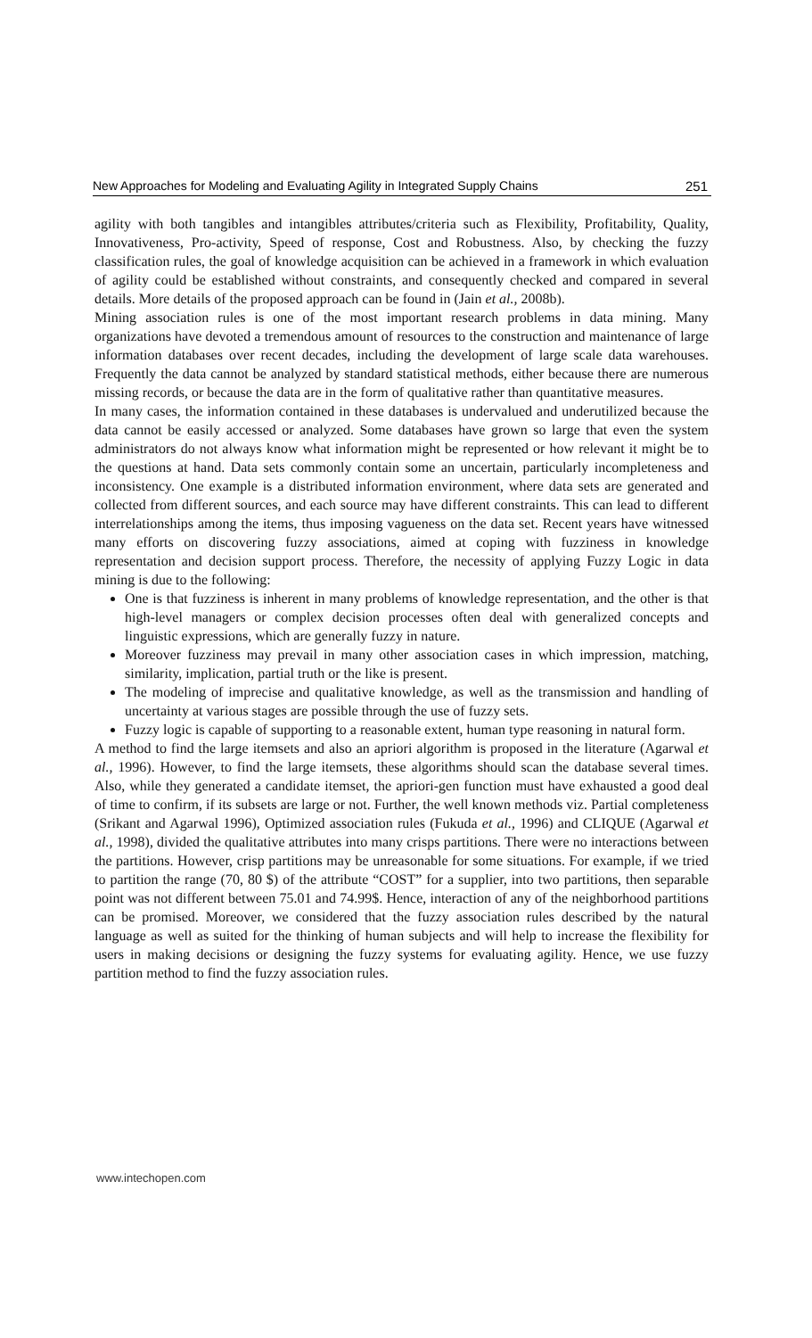New Approaches for Modeling and Evaluating Agility in Integrated Supply Chains 251
agility with both tangibles and intangibles attributes/criteria such as Flexibility, Profitability, Quality, Innovativeness, Pro-activity, Speed of response, Cost and Robustness. Also, by checking the fuzzy classification rules, the goal of knowledge acquisition can be achieved in a framework in which evaluation of agility could be established without constraints, and consequently checked and compared in several details. More details of the proposed approach can be found in (Jain et al., 2008b).
Mining association rules is one of the most important research problems in data mining. Many organizations have devoted a tremendous amount of resources to the construction and maintenance of large information databases over recent decades, including the development of large scale data warehouses. Frequently the data cannot be analyzed by standard statistical methods, either because there are numerous missing records, or because the data are in the form of qualitative rather than quantitative measures.
In many cases, the information contained in these databases is undervalued and underutilized because the data cannot be easily accessed or analyzed. Some databases have grown so large that even the system administrators do not always know what information might be represented or how relevant it might be to the questions at hand. Data sets commonly contain some an uncertain, particularly incompleteness and inconsistency. One example is a distributed information environment, where data sets are generated and collected from different sources, and each source may have different constraints. This can lead to different interrelationships among the items, thus imposing vagueness on the data set. Recent years have witnessed many efforts on discovering fuzzy associations, aimed at coping with fuzziness in knowledge representation and decision support process. Therefore, the necessity of applying Fuzzy Logic in data mining is due to the following:
One is that fuzziness is inherent in many problems of knowledge representation, and the other is that high-level managers or complex decision processes often deal with generalized concepts and linguistic expressions, which are generally fuzzy in nature.
Moreover fuzziness may prevail in many other association cases in which impression, matching, similarity, implication, partial truth or the like is present.
The modeling of imprecise and qualitative knowledge, as well as the transmission and handling of uncertainty at various stages are possible through the use of fuzzy sets.
Fuzzy logic is capable of supporting to a reasonable extent, human type reasoning in natural form.
A method to find the large itemsets and also an apriori algorithm is proposed in the literature (Agarwal et al., 1996). However, to find the large itemsets, these algorithms should scan the database several times. Also, while they generated a candidate itemset, the apriori-gen function must have exhausted a good deal of time to confirm, if its subsets are large or not. Further, the well known methods viz. Partial completeness (Srikant and Agarwal 1996), Optimized association rules (Fukuda et al., 1996) and CLIQUE (Agarwal et al., 1998), divided the qualitative attributes into many crisps partitions. There were no interactions between the partitions. However, crisp partitions may be unreasonable for some situations. For example, if we tried to partition the range (70, 80 $) of the attribute “COST” for a supplier, into two partitions, then separable point was not different between 75.01 and 74.99$. Hence, interaction of any of the neighborhood partitions can be promised. Moreover, we considered that the fuzzy association rules described by the natural language as well as suited for the thinking of human subjects and will help to increase the flexibility for users in making decisions or designing the fuzzy systems for evaluating agility. Hence, we use fuzzy partition method to find the fuzzy association rules.
www.intechopen.com